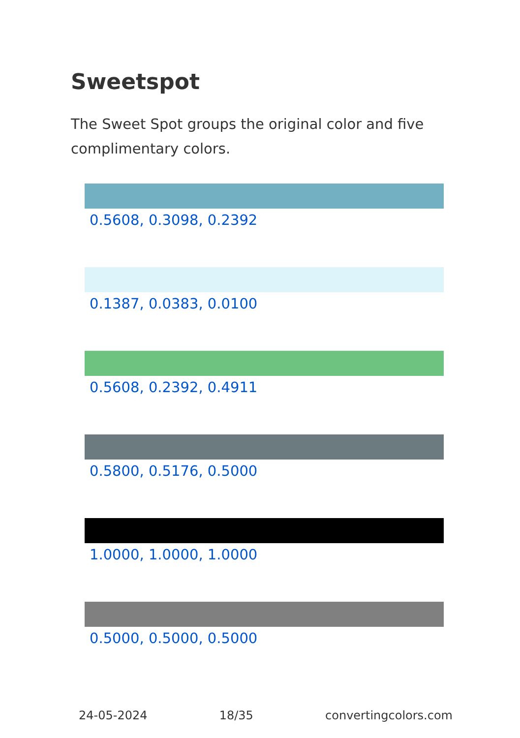Sweetspot
The Sweet Spot groups the original color and five complimentary colors.
0.5608, 0.3098, 0.2392
0.1387, 0.0383, 0.0100
0.5608, 0.2392, 0.4911
0.5800, 0.5176, 0.5000
1.0000, 1.0000, 1.0000
0.5000, 0.5000, 0.5000
24-05-2024 18/35 convertingcolors.com